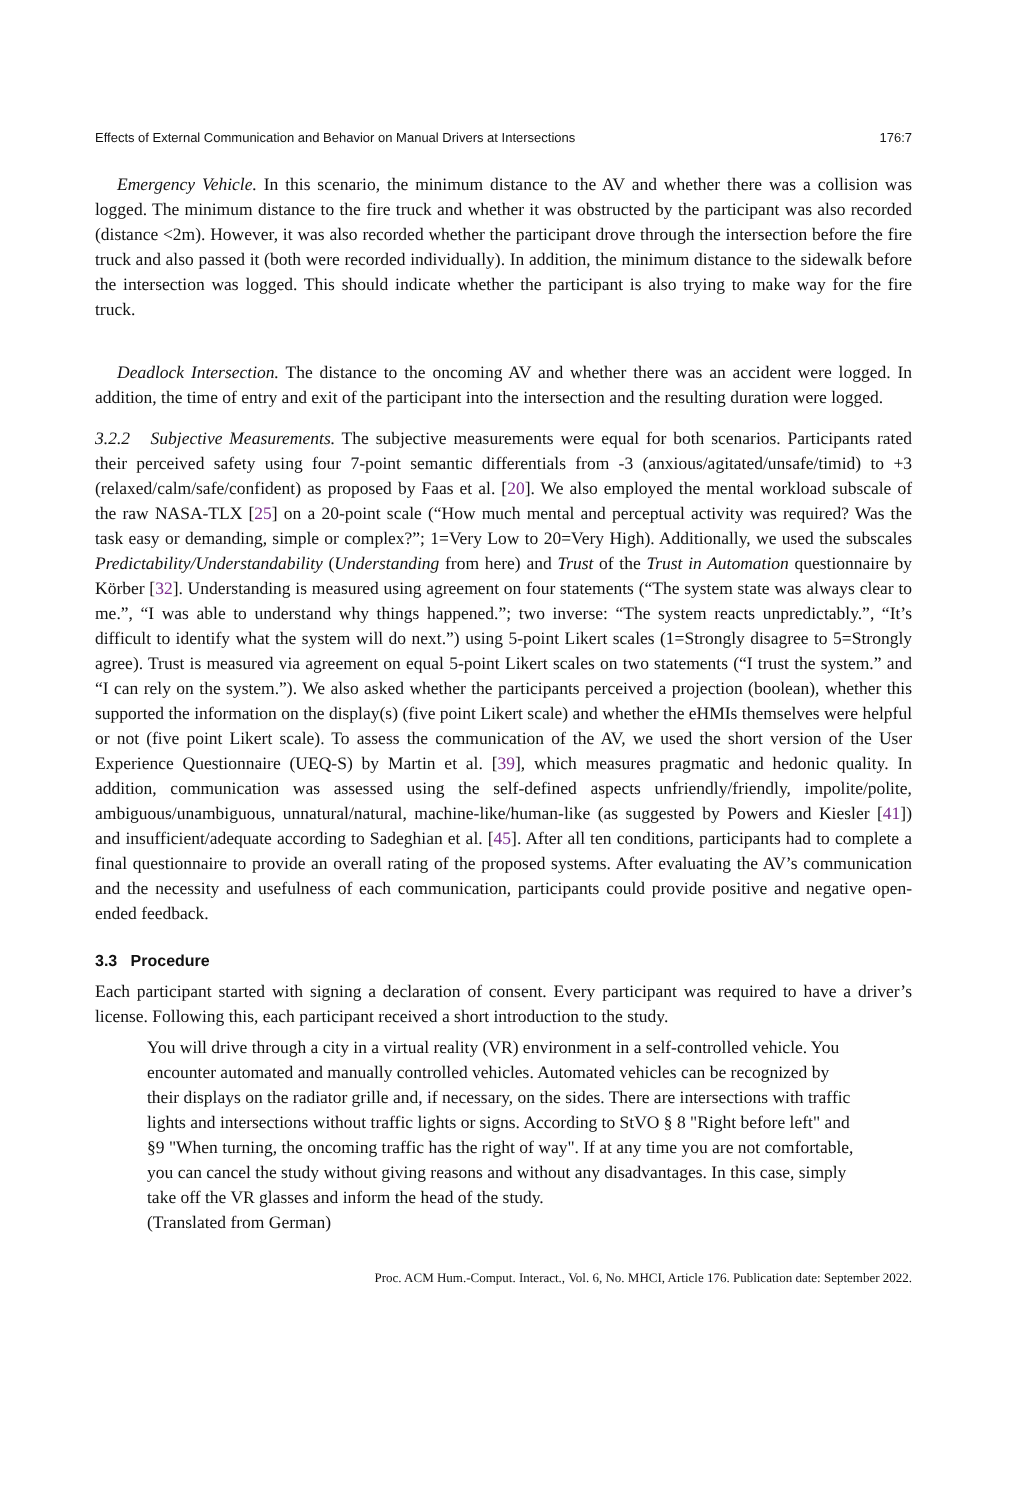Effects of External Communication and Behavior on Manual Drivers at Intersections 176:7
Emergency Vehicle. In this scenario, the minimum distance to the AV and whether there was a collision was logged. The minimum distance to the fire truck and whether it was obstructed by the participant was also recorded (distance <2m). However, it was also recorded whether the participant drove through the intersection before the fire truck and also passed it (both were recorded individually). In addition, the minimum distance to the sidewalk before the intersection was logged. This should indicate whether the participant is also trying to make way for the fire truck.
Deadlock Intersection. The distance to the oncoming AV and whether there was an accident were logged. In addition, the time of entry and exit of the participant into the intersection and the resulting duration were logged.
3.2.2 Subjective Measurements. The subjective measurements were equal for both scenarios. Participants rated their perceived safety using four 7-point semantic differentials from -3 (anxious/agitated/unsafe/timid) to +3 (relaxed/calm/safe/confident) as proposed by Faas et al. [20]. We also employed the mental workload subscale of the raw NASA-TLX [25] on a 20-point scale (“How much mental and perceptual activity was required? Was the task easy or demanding, simple or complex?”; 1=Very Low to 20=Very High). Additionally, we used the subscales Predictability/Understandability (Understanding from here) and Trust of the Trust in Automation questionnaire by Körber [32]. Understanding is measured using agreement on four statements (“The system state was always clear to me.”, “I was able to understand why things happened.”; two inverse: “The system reacts unpredictably.”, “It’s difficult to identify what the system will do next.”) using 5-point Likert scales (1=Strongly disagree to 5=Strongly agree). Trust is measured via agreement on equal 5-point Likert scales on two statements (“I trust the system.” and “I can rely on the system.”). We also asked whether the participants perceived a projection (boolean), whether this supported the information on the display(s) (five point Likert scale) and whether the eHMIs themselves were helpful or not (five point Likert scale). To assess the communication of the AV, we used the short version of the User Experience Questionnaire (UEQ-S) by Martin et al. [39], which measures pragmatic and hedonic quality. In addition, communication was assessed using the self-defined aspects unfriendly/friendly, impolite/polite, ambiguous/unambiguous, unnatural/natural, machine-like/human-like (as suggested by Powers and Kiesler [41]) and insufficient/adequate according to Sadeghian et al. [45]. After all ten conditions, participants had to complete a final questionnaire to provide an overall rating of the proposed systems. After evaluating the AV’s communication and the necessity and usefulness of each communication, participants could provide positive and negative open-ended feedback.
3.3 Procedure
Each participant started with signing a declaration of consent. Every participant was required to have a driver’s license. Following this, each participant received a short introduction to the study.
You will drive through a city in a virtual reality (VR) environment in a self-controlled vehicle. You encounter automated and manually controlled vehicles. Automated vehicles can be recognized by their displays on the radiator grille and, if necessary, on the sides. There are intersections with traffic lights and intersections without traffic lights or signs. According to StVO § 8 "Right before left" and §9 "When turning, the oncoming traffic has the right of way". If at any time you are not comfortable, you can cancel the study without giving reasons and without any disadvantages. In this case, simply take off the VR glasses and inform the head of the study.
(Translated from German)
Proc. ACM Hum.-Comput. Interact., Vol. 6, No. MHCI, Article 176. Publication date: September 2022.